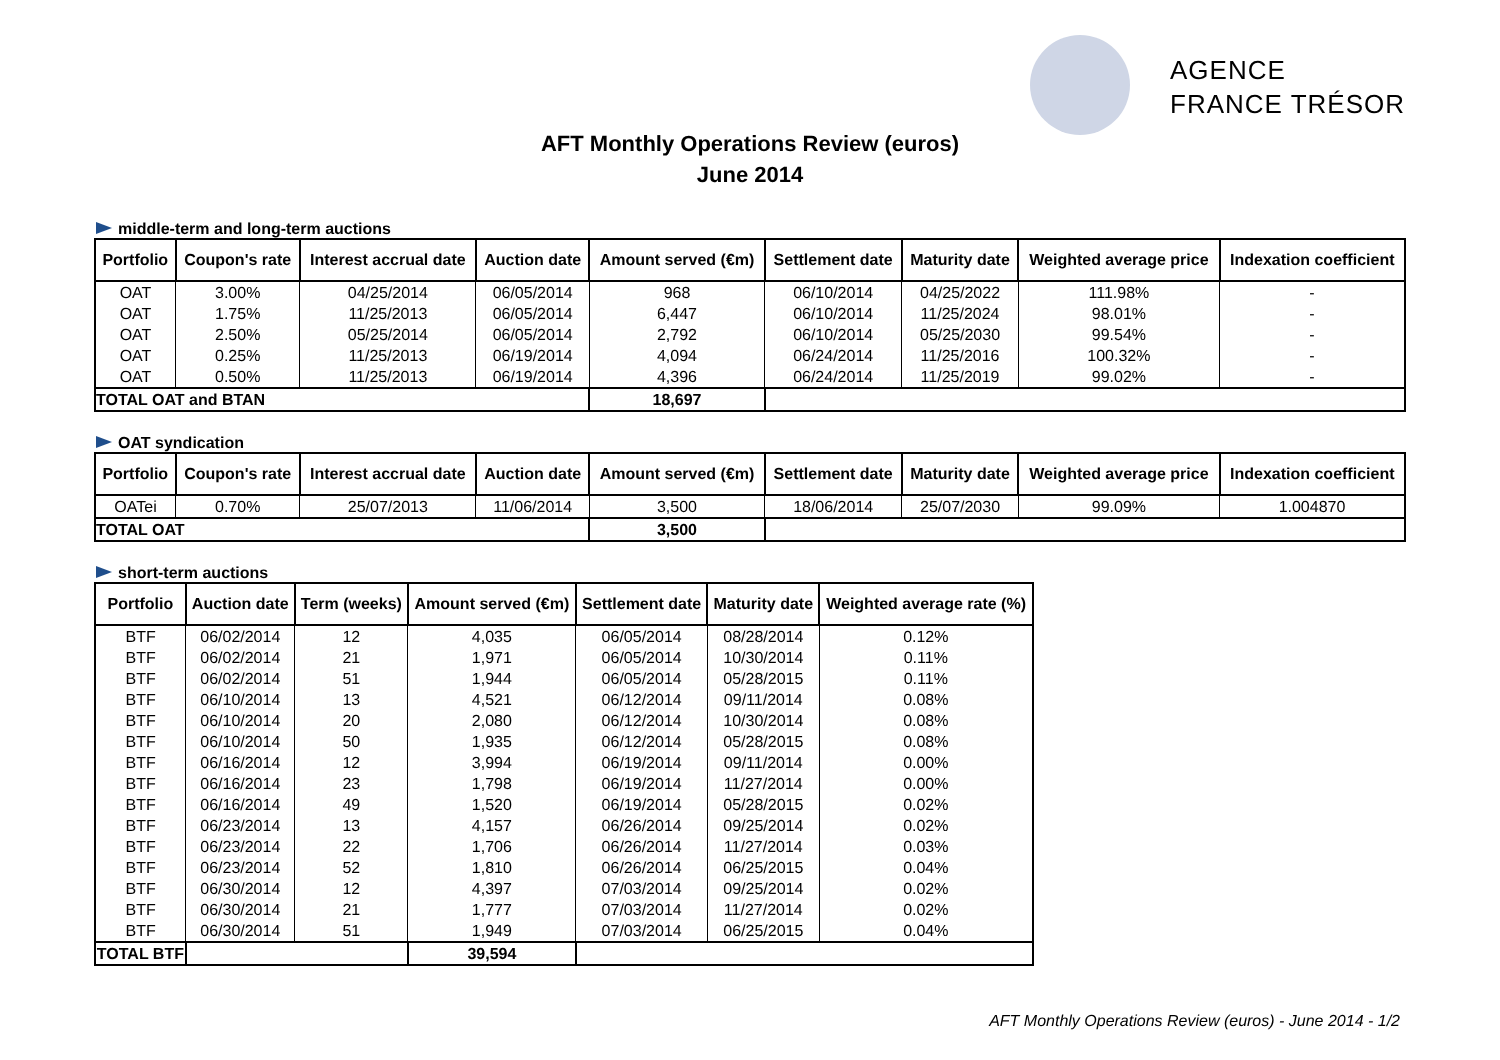AGENCE
FRANCE TRÉSOR
AFT Monthly Operations Review (euros)
June 2014
middle-term and long-term auctions
| Portfolio | Coupon's rate | Interest accrual date | Auction date | Amount served (€m) | Settlement date | Maturity date | Weighted average price | Indexation coefficient |
| --- | --- | --- | --- | --- | --- | --- | --- | --- |
| OAT | 3.00% | 04/25/2014 | 06/05/2014 | 968 | 06/10/2014 | 04/25/2022 | 111.98% | - |
| OAT | 1.75% | 11/25/2013 | 06/05/2014 | 6,447 | 06/10/2014 | 11/25/2024 | 98.01% | - |
| OAT | 2.50% | 05/25/2014 | 06/05/2014 | 2,792 | 06/10/2014 | 05/25/2030 | 99.54% | - |
| OAT | 0.25% | 11/25/2013 | 06/19/2014 | 4,094 | 06/24/2014 | 11/25/2016 | 100.32% | - |
| OAT | 0.50% | 11/25/2013 | 06/19/2014 | 4,396 | 06/24/2014 | 11/25/2019 | 99.02% | - |
| TOTAL OAT and BTAN | | | | 18,697 | | | | |
OAT syndication
| Portfolio | Coupon's rate | Interest accrual date | Auction date | Amount served (€m) | Settlement date | Maturity date | Weighted average price | Indexation coefficient |
| --- | --- | --- | --- | --- | --- | --- | --- | --- |
| OATei | 0.70% | 25/07/2013 | 11/06/2014 | 3,500 | 18/06/2014 | 25/07/2030 | 99.09% | 1.004870 |
| TOTAL OAT | | | | 3,500 | | | | |
short-term auctions
| Portfolio | Auction date | Term (weeks) | Amount served (€m) | Settlement date | Maturity date | Weighted average rate (%) |
| --- | --- | --- | --- | --- | --- | --- |
| BTF | 06/02/2014 | 12 | 4,035 | 06/05/2014 | 08/28/2014 | 0.12% |
| BTF | 06/02/2014 | 21 | 1,971 | 06/05/2014 | 10/30/2014 | 0.11% |
| BTF | 06/02/2014 | 51 | 1,944 | 06/05/2014 | 05/28/2015 | 0.11% |
| BTF | 06/10/2014 | 13 | 4,521 | 06/12/2014 | 09/11/2014 | 0.08% |
| BTF | 06/10/2014 | 20 | 2,080 | 06/12/2014 | 10/30/2014 | 0.08% |
| BTF | 06/10/2014 | 50 | 1,935 | 06/12/2014 | 05/28/2015 | 0.08% |
| BTF | 06/16/2014 | 12 | 3,994 | 06/19/2014 | 09/11/2014 | 0.00% |
| BTF | 06/16/2014 | 23 | 1,798 | 06/19/2014 | 11/27/2014 | 0.00% |
| BTF | 06/16/2014 | 49 | 1,520 | 06/19/2014 | 05/28/2015 | 0.02% |
| BTF | 06/23/2014 | 13 | 4,157 | 06/26/2014 | 09/25/2014 | 0.02% |
| BTF | 06/23/2014 | 22 | 1,706 | 06/26/2014 | 11/27/2014 | 0.03% |
| BTF | 06/23/2014 | 52 | 1,810 | 06/26/2014 | 06/25/2015 | 0.04% |
| BTF | 06/30/2014 | 12 | 4,397 | 07/03/2014 | 09/25/2014 | 0.02% |
| BTF | 06/30/2014 | 21 | 1,777 | 07/03/2014 | 11/27/2014 | 0.02% |
| BTF | 06/30/2014 | 51 | 1,949 | 07/03/2014 | 06/25/2015 | 0.04% |
| TOTAL BTF | | | 39,594 | | | |
AFT Monthly Operations Review (euros) - June 2014 - 1/2